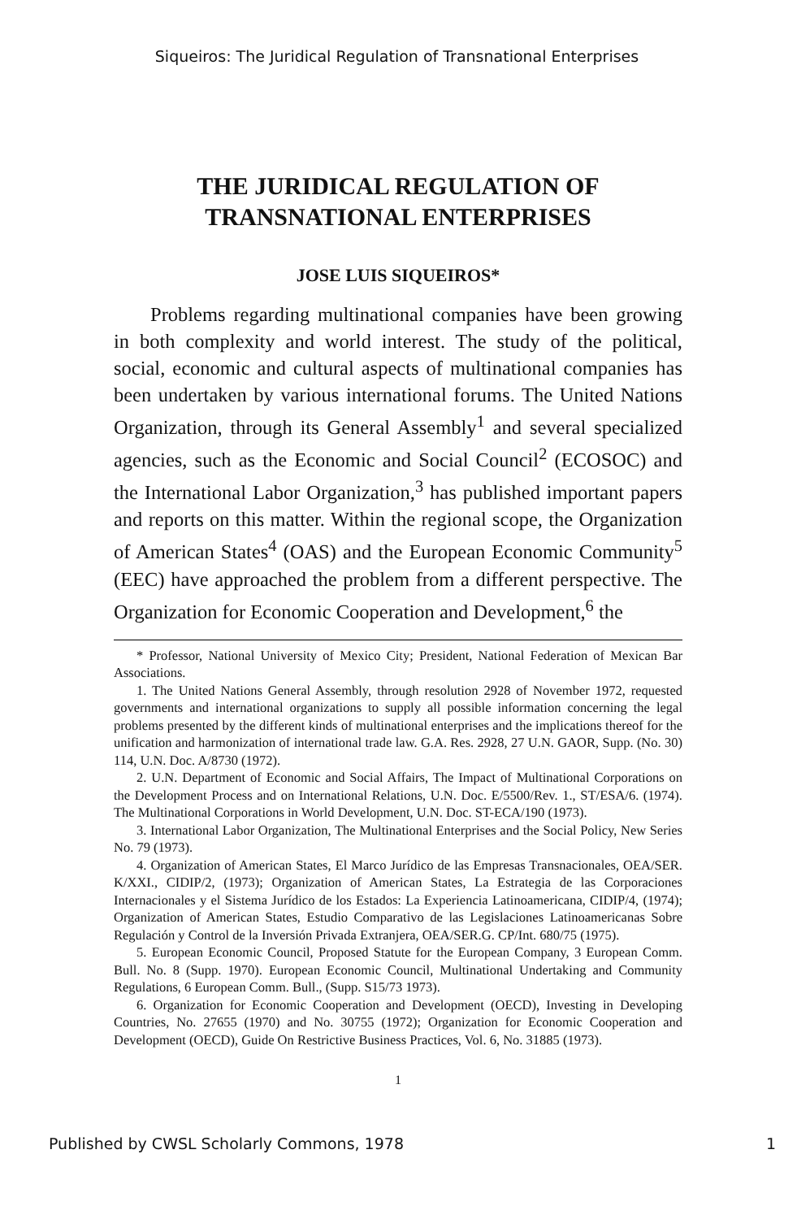Siqueiros: The Juridical Regulation of Transnational Enterprises
THE JURIDICAL REGULATION OF
TRANSNATIONAL ENTERPRISES
JOSE LUIS SIQUEIROS*
Problems regarding multinational companies have been growing in both complexity and world interest. The study of the political, social, economic and cultural aspects of multinational companies has been undertaken by various international forums. The United Nations Organization, through its General Assembly<sup>1</sup> and several specialized agencies, such as the Economic and Social Council<sup>2</sup> (ECOSOC) and the International Labor Organization,<sup>3</sup> has published important papers and reports on this matter. Within the regional scope, the Organization of American States<sup>4</sup> (OAS) and the European Economic Community<sup>5</sup> (EEC) have approached the problem from a different perspective. The Organization for Economic Cooperation and Development,<sup>6</sup> the
* Professor, National University of Mexico City; President, National Federation of Mexican Bar Associations.
1. The United Nations General Assembly, through resolution 2928 of November 1972, requested governments and international organizations to supply all possible information concerning the legal problems presented by the different kinds of multinational enterprises and the implications thereof for the unification and harmonization of international trade law. G.A. Res. 2928, 27 U.N. GAOR, Supp. (No. 30) 114, U.N. Doc. A/8730 (1972).
2. U.N. Department of Economic and Social Affairs, The Impact of Multinational Corporations on the Development Process and on International Relations, U.N. Doc. E/5500/Rev. 1., ST/ESA/6. (1974). The Multinational Corporations in World Development, U.N. Doc. ST-ECA/190 (1973).
3. International Labor Organization, The Multinational Enterprises and the Social Policy, New Series No. 79 (1973).
4. Organization of American States, El Marco Jurídico de las Empresas Transnacionales, OEA/SER. K/XXI., CIDIP/2, (1973); Organization of American States, La Estrategia de las Corporaciones Internacionales y el Sistema Jurídico de los Estados: La Experiencia Latinoamericana, CIDIP/4, (1974); Organization of American States, Estudio Comparativo de las Legislaciones Latinoamericanas Sobre Regulación y Control de la Inversión Privada Extranjera, OEA/SER.G. CP/Int. 680/75 (1975).
5. European Economic Council, Proposed Statute for the European Company, 3 European Comm. Bull. No. 8 (Supp. 1970). European Economic Council, Multinational Undertaking and Community Regulations, 6 European Comm. Bull., (Supp. S15/73 1973).
6. Organization for Economic Cooperation and Development (OECD), Investing in Developing Countries, No. 27655 (1970) and No. 30755 (1972); Organization for Economic Cooperation and Development (OECD), Guide On Restrictive Business Practices, Vol. 6, No. 31885 (1973).
1
Published by CWSL Scholarly Commons, 1978 1